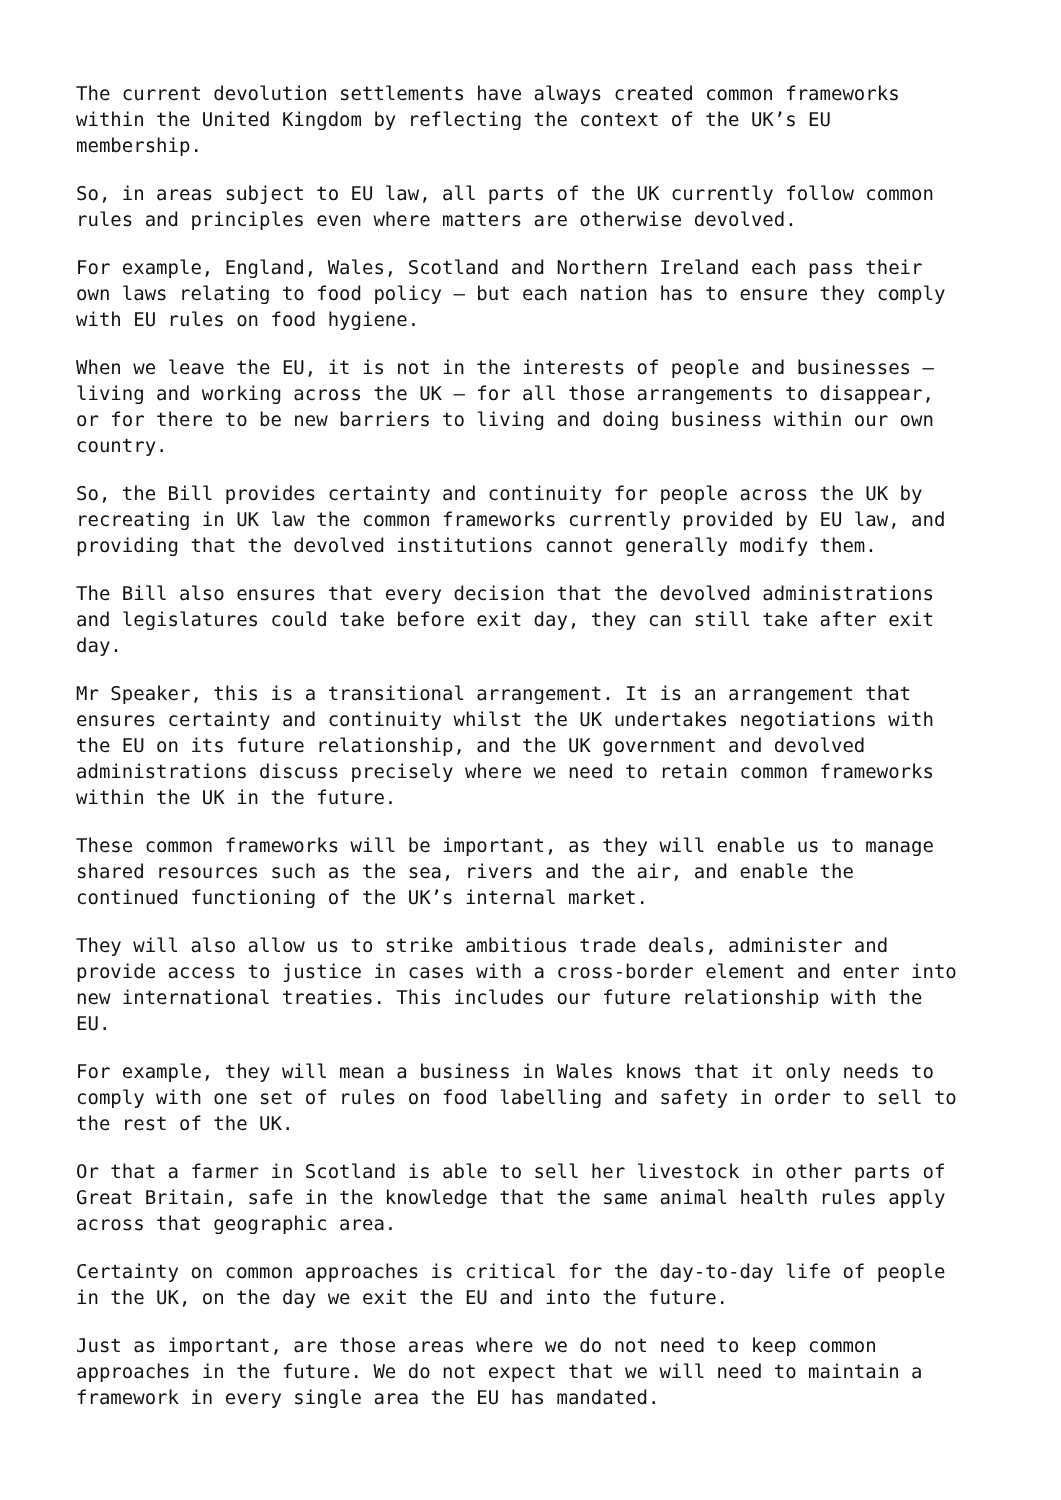The current devolution settlements have always created common frameworks within the United Kingdom by reflecting the context of the UK’s EU membership.
So, in areas subject to EU law, all parts of the UK currently follow common rules and principles even where matters are otherwise devolved.
For example, England, Wales, Scotland and Northern Ireland each pass their own laws relating to food policy – but each nation has to ensure they comply with EU rules on food hygiene.
When we leave the EU, it is not in the interests of people and businesses – living and working across the UK – for all those arrangements to disappear, or for there to be new barriers to living and doing business within our own country.
So, the Bill provides certainty and continuity for people across the UK by recreating in UK law the common frameworks currently provided by EU law, and providing that the devolved institutions cannot generally modify them.
The Bill also ensures that every decision that the devolved administrations and legislatures could take before exit day, they can still take after exit day.
Mr Speaker, this is a transitional arrangement. It is an arrangement that ensures certainty and continuity whilst the UK undertakes negotiations with the EU on its future relationship, and the UK government and devolved administrations discuss precisely where we need to retain common frameworks within the UK in the future.
These common frameworks will be important, as they will enable us to manage shared resources such as the sea, rivers and the air, and enable the continued functioning of the UK’s internal market.
They will also allow us to strike ambitious trade deals, administer and provide access to justice in cases with a cross-border element and enter into new international treaties. This includes our future relationship with the EU.
For example, they will mean a business in Wales knows that it only needs to comply with one set of rules on food labelling and safety in order to sell to the rest of the UK.
Or that a farmer in Scotland is able to sell her livestock in other parts of Great Britain, safe in the knowledge that the same animal health rules apply across that geographic area.
Certainty on common approaches is critical for the day-to-day life of people in the UK, on the day we exit the EU and into the future.
Just as important, are those areas where we do not need to keep common approaches in the future. We do not expect that we will need to maintain a framework in every single area the EU has mandated.